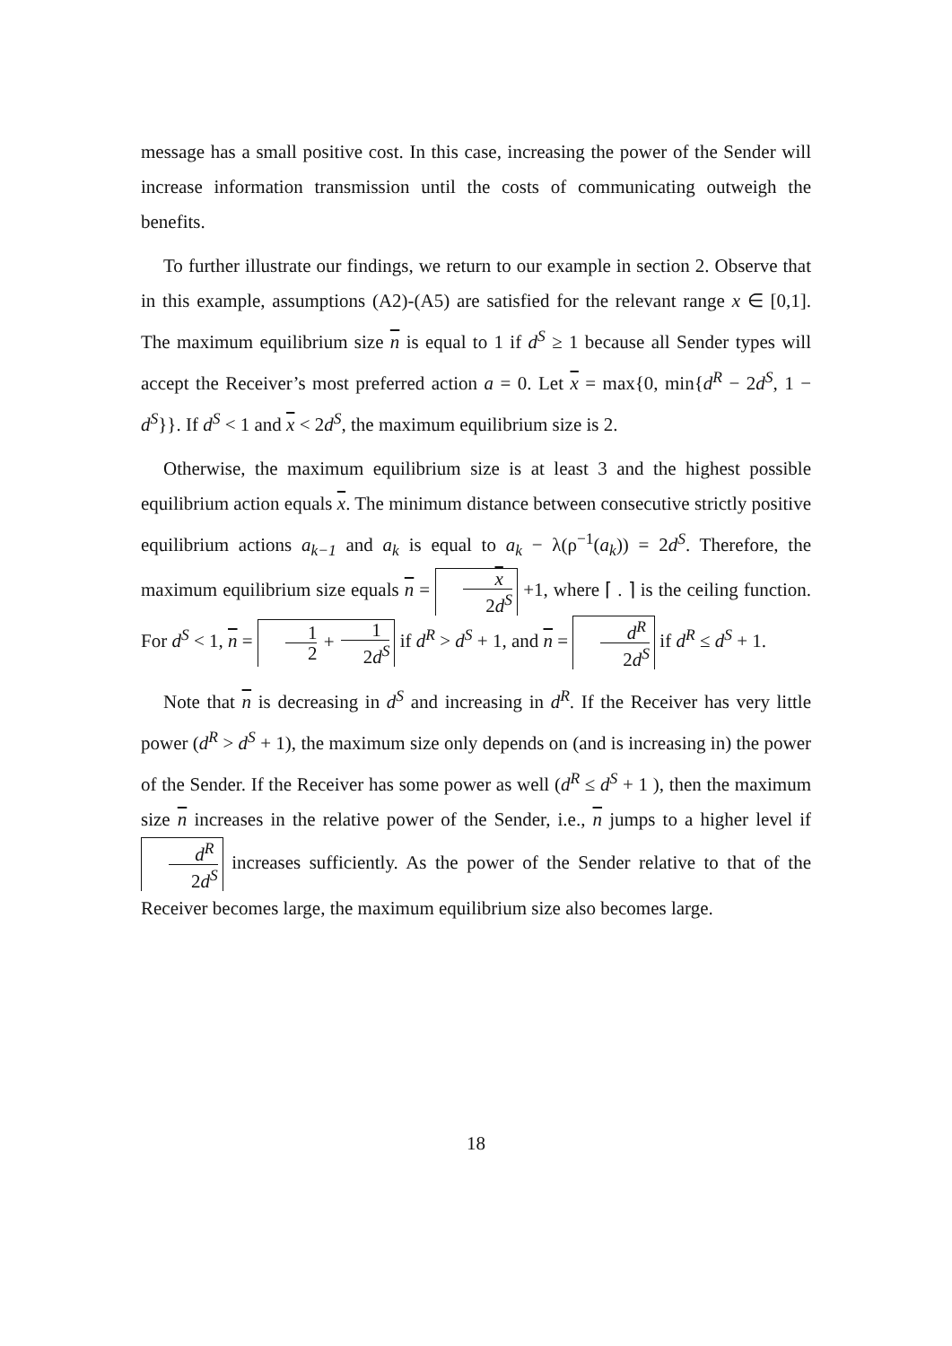message has a small positive cost. In this case, increasing the power of the Sender will increase information transmission until the costs of communicating outweigh the benefits.
To further illustrate our findings, we return to our example in section 2. Observe that in this example, assumptions (A2)-(A5) are satisfied for the relevant range x ∈ [0,1]. The maximum equilibrium size n is equal to 1 if d<sup>S</sup> ≥ 1 because all Sender types will accept the Receiver’s most preferred action a = 0. Let x = max{0, min{d<sup>R</sup> − 2d<sup>S</sup>, 1 − d<sup>S</sup>}}. If d<sup>S</sup> < 1 and x < 2d<sup>S</sup>, the maximum equilibrium size is 2.
Otherwise, the maximum equilibrium size is at least 3 and the highest possible equilibrium action equals x. The minimum distance between consecutive strictly positive equilibrium actions a<sub>k−1</sub> and a<sub>k</sub> is equal to a<sub>k</sub> − λ(ρ<sup>−1</sup>(a<sub>k</sub>)) = 2d<sup>S</sup>. Therefore, the maximum equilibrium size equals n = x 2d<sup>S</sup> +1, where ⌈ . ⌉ is the ceiling function. For d<sup>S</sup> < 1, n = 1 2 + 1 2d<sup>S</sup> if d<sup>R</sup> > d<sup>S</sup> + 1, and n = d<sup>R</sup> 2d<sup>S</sup> if d<sup>R</sup> ≤ d<sup>S</sup> + 1.
Note that n is decreasing in d<sup>S</sup> and increasing in d<sup>R</sup>. If the Receiver has very little power (d<sup>R</sup> > d<sup>S</sup> + 1), the maximum size only depends on (and is increasing in) the power of the Sender. If the Receiver has some power as well (d<sup>R</sup> ≤ d<sup>S</sup> + 1 ), then the maximum size n increases in the relative power of the Sender, i.e., n jumps to a higher level if d<sup>R</sup> 2d<sup>S</sup> increases sufficiently. As the power of the Sender relative to that of the Receiver becomes large, the maximum equilibrium size also becomes large.
18